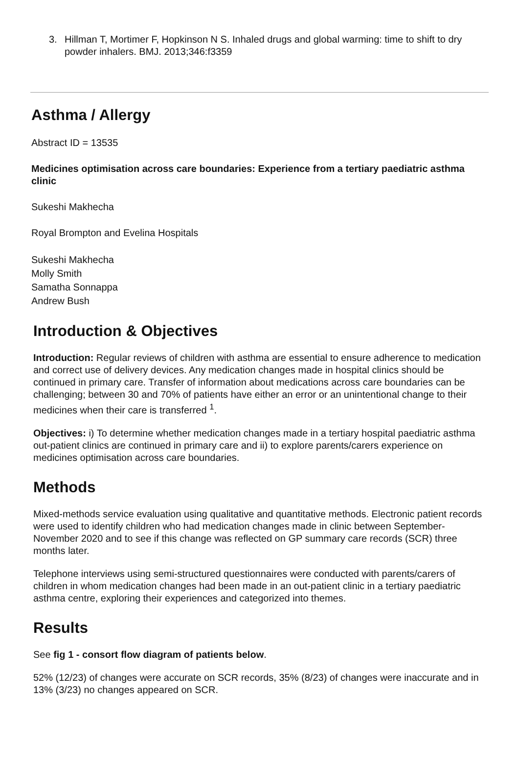3. Hillman T, Mortimer F, Hopkinson N S. Inhaled drugs and global warming: time to shift to dry powder inhalers. BMJ. 2013;346:f3359
Asthma / Allergy
Abstract ID = 13535
Medicines optimisation across care boundaries: Experience from a tertiary paediatric asthma clinic
Sukeshi Makhecha
Royal Brompton and Evelina Hospitals
Sukeshi Makhecha
Molly Smith
Samatha Sonnappa
Andrew Bush
Introduction & Objectives
Introduction: Regular reviews of children with asthma are essential to ensure adherence to medication and correct use of delivery devices. Any medication changes made in hospital clinics should be continued in primary care. Transfer of information about medications across care boundaries can be challenging; between 30 and 70% of patients have either an error or an unintentional change to their medicines when their care is transferred <sup>1</sup>.
Objectives: i) To determine whether medication changes made in a tertiary hospital paediatric asthma out-patient clinics are continued in primary care and ii) to explore parents/carers experience on medicines optimisation across care boundaries.
Methods
Mixed-methods service evaluation using qualitative and quantitative methods. Electronic patient records were used to identify children who had medication changes made in clinic between September-November 2020 and to see if this change was reflected on GP summary care records (SCR) three months later.
Telephone interviews using semi-structured questionnaires were conducted with parents/carers of children in whom medication changes had been made in an out-patient clinic in a tertiary paediatric asthma centre, exploring their experiences and categorized into themes.
Results
See fig 1 - consort flow diagram of patients below.
52% (12/23) of changes were accurate on SCR records, 35% (8/23) of changes were inaccurate and in 13% (3/23) no changes appeared on SCR.